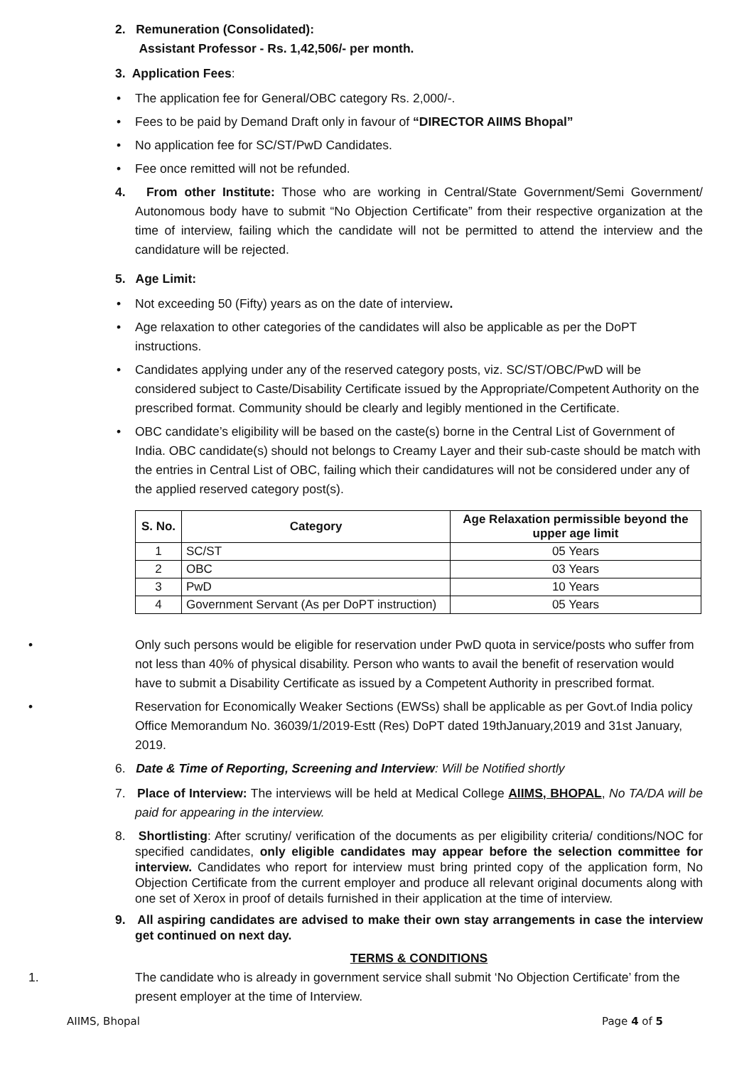2. Remuneration (Consolidated):
Assistant Professor - Rs. 1,42,506/- per month.
3. Application Fees:
• The application fee for General/OBC category Rs. 2,000/-.
• Fees to be paid by Demand Draft only in favour of “DIRECTOR AIIMS Bhopal”
• No application fee for SC/ST/PwD Candidates.
• Fee once remitted will not be refunded.
4. From other Institute: Those who are working in Central/State Government/Semi Government/ Autonomous body have to submit “No Objection Certificate” from their respective organization at the time of interview, failing which the candidate will not be permitted to attend the interview and the candidature will be rejected.
5. Age Limit:
• Not exceeding 50 (Fifty) years as on the date of interview.
• Age relaxation to other categories of the candidates will also be applicable as per the DoPT instructions.
• Candidates applying under any of the reserved category posts, viz. SC/ST/OBC/PwD will be considered subject to Caste/Disability Certificate issued by the Appropriate/Competent Authority on the prescribed format. Community should be clearly and legibly mentioned in the Certificate.
• OBC candidate’s eligibility will be based on the caste(s) borne in the Central List of Government of India. OBC candidate(s) should not belongs to Creamy Layer and their sub-caste should be match with the entries in Central List of OBC, failing which their candidatures will not be considered under any of the applied reserved category post(s).
| S. No. | Category | Age Relaxation permissible beyond the upper age limit |
| --- | --- | --- |
| 1 | SC/ST | 05 Years |
| 2 | OBC | 03 Years |
| 3 | PwD | 10 Years |
| 4 | Government Servant (As per DoPT instruction) | 05 Years |
• Only such persons would be eligible for reservation under PwD quota in service/posts who suffer from not less than 40% of physical disability. Person who wants to avail the benefit of reservation would have to submit a Disability Certificate as issued by a Competent Authority in prescribed format.
• Reservation for Economically Weaker Sections (EWSs) shall be applicable as per Govt.of India policy Office Memorandum No. 36039/1/2019-Estt (Res) DoPT dated 19thJanuary,2019 and 31st January, 2019.
6. Date & Time of Reporting, Screening and Interview: Will be Notified shortly
7. Place of Interview: The interviews will be held at Medical College AIIMS, BHOPAL, No TA/DA will be paid for appearing in the interview.
8. Shortlisting: After scrutiny/ verification of the documents as per eligibility criteria/ conditions/NOC for specified candidates, only eligible candidates may appear before the selection committee for interview. Candidates who report for interview must bring printed copy of the application form, No Objection Certificate from the current employer and produce all relevant original documents along with one set of Xerox in proof of details furnished in their application at the time of interview.
9. All aspiring candidates are advised to make their own stay arrangements in case the interview get continued on next day.
TERMS & CONDITIONS
1. The candidate who is already in government service shall submit ‘No Objection Certificate’ from the present employer at the time of Interview.
AIIMS, Bhopal Page 4 of 5